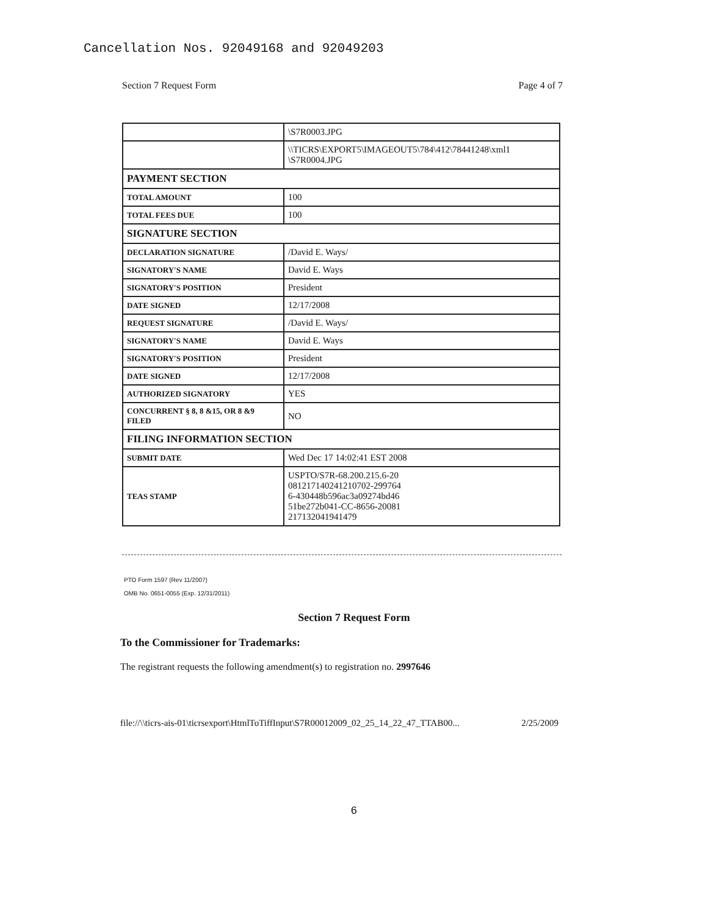Cancellation Nos. 92049168 and 92049203
Section 7 Request Form Page 4 of 7
| | \S7R0003.JPG |
| | \\TICRS\EXPORT5\IMAGEOUT5\784\412\78441248\xml1 \S7R0004.JPG |
| PAYMENT SECTION | |
| TOTAL AMOUNT | 100 |
| TOTAL FEES DUE | 100 |
| SIGNATURE SECTION | |
| DECLARATION SIGNATURE | /David E. Ways/ |
| SIGNATORY'S NAME | David E. Ways |
| SIGNATORY'S POSITION | President |
| DATE SIGNED | 12/17/2008 |
| REQUEST SIGNATURE | /David E. Ways/ |
| SIGNATORY'S NAME | David E. Ways |
| SIGNATORY'S POSITION | President |
| DATE SIGNED | 12/17/2008 |
| AUTHORIZED SIGNATORY | YES |
| CONCURRENT § 8, 8 &15, OR 8 &9 FILED | NO |
| FILING INFORMATION SECTION | |
| SUBMIT DATE | Wed Dec 17 14:02:41 EST 2008 |
| TEAS STAMP | USPTO/S7R-68.200.215.6-20 081217140241210702-299764 6-430448b596ac3a09274bd46 51be272b041-CC-8656-20081 217132041941479 |
PTO Form 1597 (Rev 11/2007)
OMB No. 0651-0055 (Exp. 12/31/2011)
Section 7 Request Form
To the Commissioner for Trademarks:
The registrant requests the following amendment(s) to registration no. 2997646
file://\\ticrs-ais-01\ticrsexport\HtmlToTiffInput\S7R00012009_02_25_14_22_47_TTAB00... 2/25/2009
6